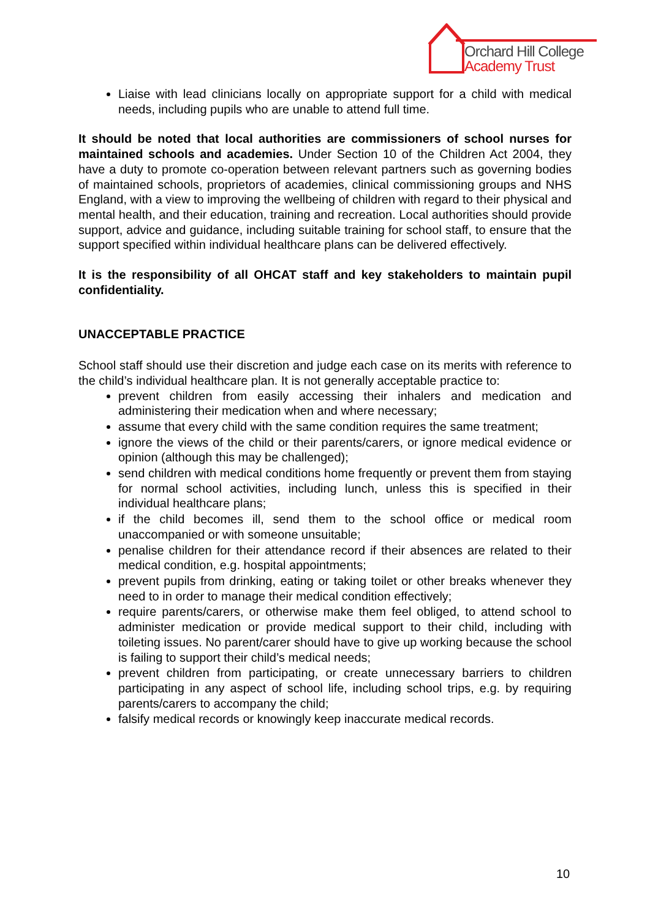Orchard Hill College
Academy Trust
Liaise with lead clinicians locally on appropriate support for a child with medical needs, including pupils who are unable to attend full time.
It should be noted that local authorities are commissioners of school nurses for maintained schools and academies. Under Section 10 of the Children Act 2004, they have a duty to promote co-operation between relevant partners such as governing bodies of maintained schools, proprietors of academies, clinical commissioning groups and NHS England, with a view to improving the wellbeing of children with regard to their physical and mental health, and their education, training and recreation. Local authorities should provide support, advice and guidance, including suitable training for school staff, to ensure that the support specified within individual healthcare plans can be delivered effectively.
It is the responsibility of all OHCAT staff and key stakeholders to maintain pupil confidentiality.
UNACCEPTABLE PRACTICE
School staff should use their discretion and judge each case on its merits with reference to the child’s individual healthcare plan. It is not generally acceptable practice to:
prevent children from easily accessing their inhalers and medication and administering their medication when and where necessary;
assume that every child with the same condition requires the same treatment;
ignore the views of the child or their parents/carers, or ignore medical evidence or opinion (although this may be challenged);
send children with medical conditions home frequently or prevent them from staying for normal school activities, including lunch, unless this is specified in their individual healthcare plans;
if the child becomes ill, send them to the school office or medical room unaccompanied or with someone unsuitable;
penalise children for their attendance record if their absences are related to their medical condition, e.g. hospital appointments;
prevent pupils from drinking, eating or taking toilet or other breaks whenever they need to in order to manage their medical condition effectively;
require parents/carers, or otherwise make them feel obliged, to attend school to administer medication or provide medical support to their child, including with toileting issues. No parent/carer should have to give up working because the school is failing to support their child’s medical needs;
prevent children from participating, or create unnecessary barriers to children participating in any aspect of school life, including school trips, e.g. by requiring parents/carers to accompany the child;
falsify medical records or knowingly keep inaccurate medical records.
10